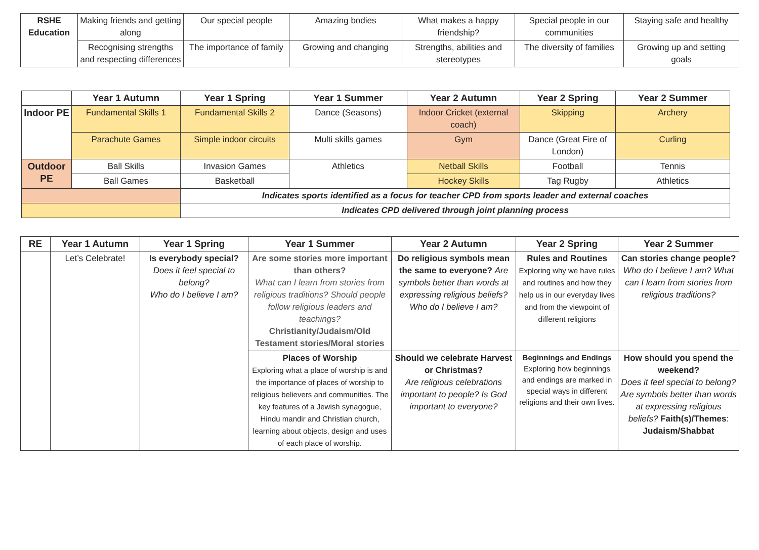| RSHE Education | Making friends and getting along | Our special people | Amazing bodies | What makes a happy friendship? | Special people in our communities | Staying safe and healthy |
| | Recognising strengths and respecting differences | The importance of family | Growing and changing | Strengths, abilities and stereotypes | The diversity of families | Growing up and setting goals |
| | Year 1 Autumn | Year 1 Spring | Year 1 Summer | Year 2 Autumn | Year 2 Spring | Year 2 Summer |
| --- | --- | --- | --- | --- | --- | --- |
| Indoor PE | Fundamental Skills 1 | Fundamental Skills 2 | Dance (Seasons) | Indoor Cricket (external coach) | Skipping | Archery |
| | Parachute Games | Simple indoor circuits | Multi skills games | Gym | Dance (Great Fire of London) | Curling |
| Outdoor PE | Ball Skills | Invasion Games | Athletics | Netball Skills | Football | Tennis |
| | Ball Games | Basketball | | Hockey Skills | Tag Rugby | Athletics |
| | | Indicates sports identified as a focus for teacher CPD from sports leader and external coaches | | | | |
| | | Indicates CPD delivered through joint planning process | | | | |
| RE | Year 1 Autumn | Year 1 Spring | Year 1 Summer | Year 2 Autumn | Year 2 Spring | Year 2 Summer |
| --- | --- | --- | --- | --- | --- | --- |
| | Let’s Celebrate! | Is everybody special? Does it feel special to belong? Who do I believe I am? | Are some stories more important than others? What can I learn from stories from religious traditions? Should people follow religious leaders and teachings? Christianity/Judaism/Old Testament stories/Moral stories | Do religious symbols mean the same to everyone? Are symbols better than words at expressing religious beliefs? Who do I believe I am? | Rules and Routines Exploring why we have rules and routines and how they help us in our everyday lives and from the viewpoint of different religions | Can stories change people? Who do I believe I am? What can I learn from stories from religious traditions? |
| | | | Places of Worship Exploring what a place of worship is and the importance of places of worship to religious believers and communities. The key features of a Jewish synagogue, Hindu mandir and Christian church, learning about objects, design and uses of each place of worship. | Should we celebrate Harvest or Christmas? Are religious celebrations important to people? Is God important to everyone? | Beginnings and Endings Exploring how beginnings and endings are marked in special ways in different religions and their own lives. | How should you spend the weekend? Does it feel special to belong? Are symbols better than words at expressing religious beliefs? Faith(s)/Themes : Judaism/Shabbat |